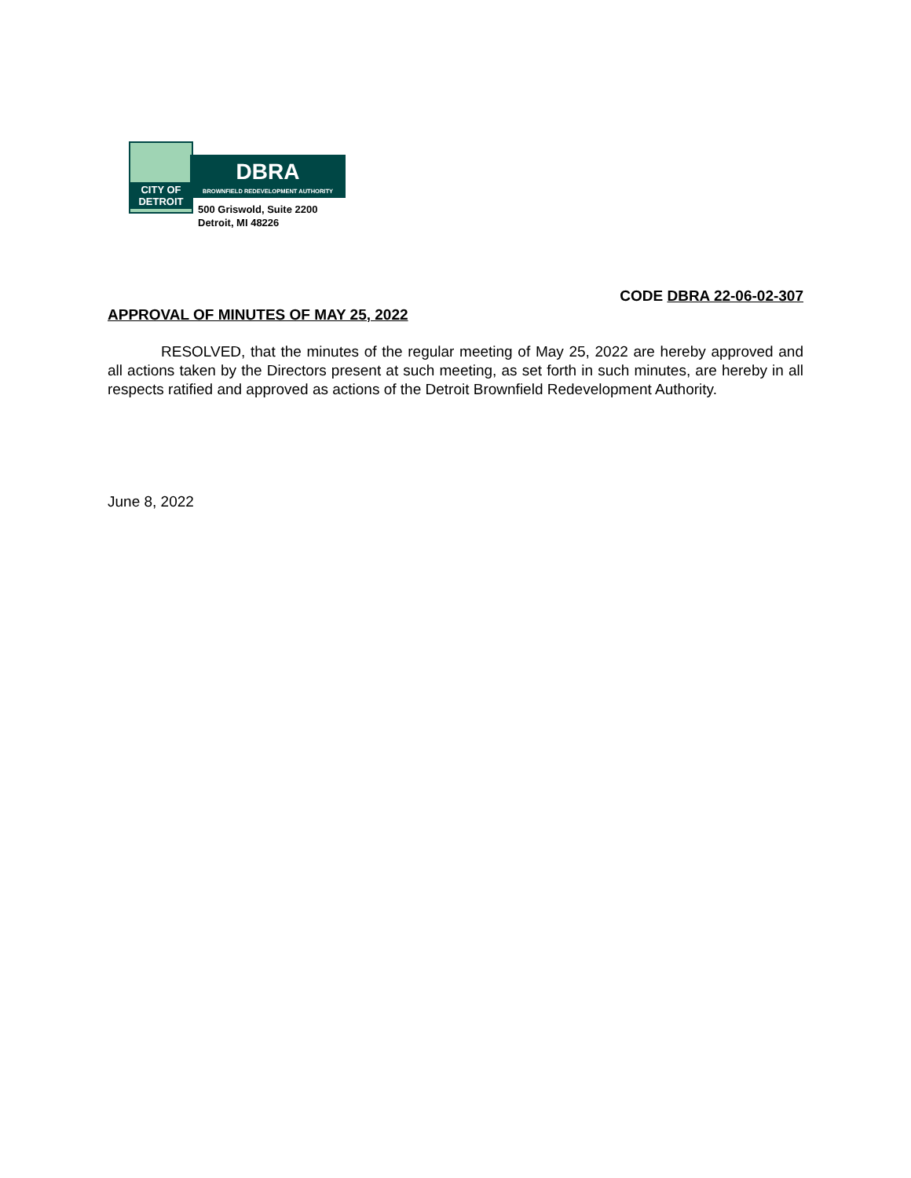CITY OF DETROIT
DBRA
BROWNFIELD REDEVELOPMENT AUTHORITY
500 Griswold, Suite 2200
Detroit, MI 48226
CODE DBRA 22-06-02-307
APPROVAL OF MINUTES OF MAY 25, 2022
RESOLVED, that the minutes of the regular meeting of May 25, 2022 are hereby approved and all actions taken by the Directors present at such meeting, as set forth in such minutes, are hereby in all respects ratified and approved as actions of the Detroit Brownfield Redevelopment Authority.
June 8, 2022